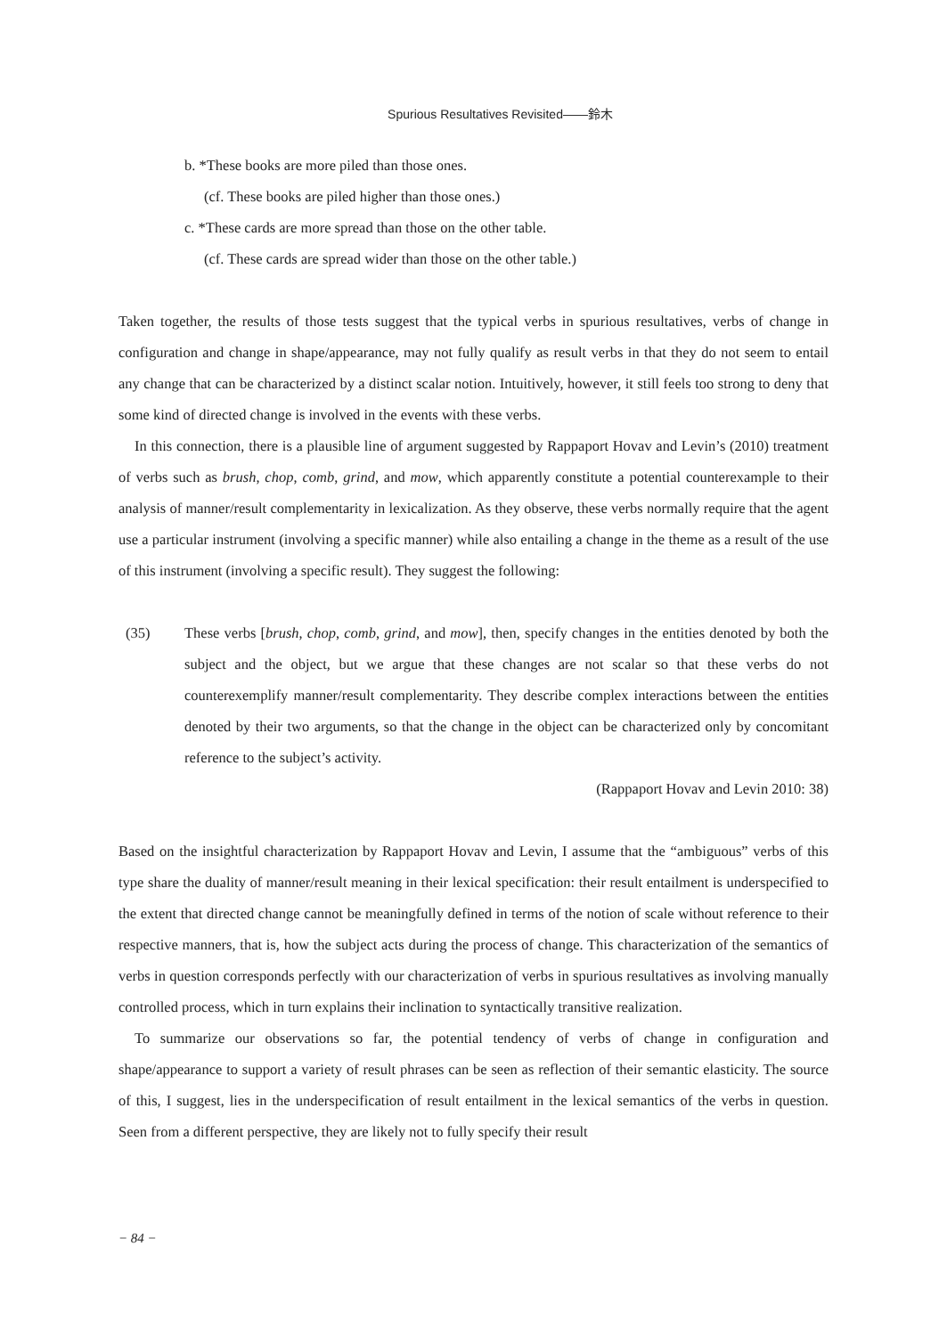Spurious Resultatives Revisited――鈴木
b. *These books are more piled than those ones.
(cf. These books are piled higher than those ones.)
c. *These cards are more spread than those on the other table.
(cf. These cards are spread wider than those on the other table.)
Taken together, the results of those tests suggest that the typical verbs in spurious resultatives, verbs of change in configuration and change in shape/appearance, may not fully qualify as result verbs in that they do not seem to entail any change that can be characterized by a distinct scalar notion. Intuitively, however, it still feels too strong to deny that some kind of directed change is involved in the events with these verbs.
In this connection, there is a plausible line of argument suggested by Rappaport Hovav and Levin’s (2010) treatment of verbs such as brush, chop, comb, grind, and mow, which apparently constitute a potential counterexample to their analysis of manner/result complementarity in lexicalization. As they observe, these verbs normally require that the agent use a particular instrument (involving a specific manner) while also entailing a change in the theme as a result of the use of this instrument (involving a specific result). They suggest the following:
(35) These verbs [brush, chop, comb, grind, and mow], then, specify changes in the entities denoted by both the subject and the object, but we argue that these changes are not scalar so that these verbs do not counterexemplify manner/result complementarity. They describe complex interactions between the entities denoted by their two arguments, so that the change in the object can be characterized only by concomitant reference to the subject’s activity.
(Rappaport Hovav and Levin 2010: 38)
Based on the insightful characterization by Rappaport Hovav and Levin, I assume that the “ambiguous” verbs of this type share the duality of manner/result meaning in their lexical specification: their result entailment is underspecified to the extent that directed change cannot be meaningfully defined in terms of the notion of scale without reference to their respective manners, that is, how the subject acts during the process of change. This characterization of the semantics of verbs in question corresponds perfectly with our characterization of verbs in spurious resultatives as involving manually controlled process, which in turn explains their inclination to syntactically transitive realization.
To summarize our observations so far, the potential tendency of verbs of change in configuration and shape/appearance to support a variety of result phrases can be seen as reflection of their semantic elasticity. The source of this, I suggest, lies in the underspecification of result entailment in the lexical semantics of the verbs in question. Seen from a different perspective, they are likely not to fully specify their result
− 84 −